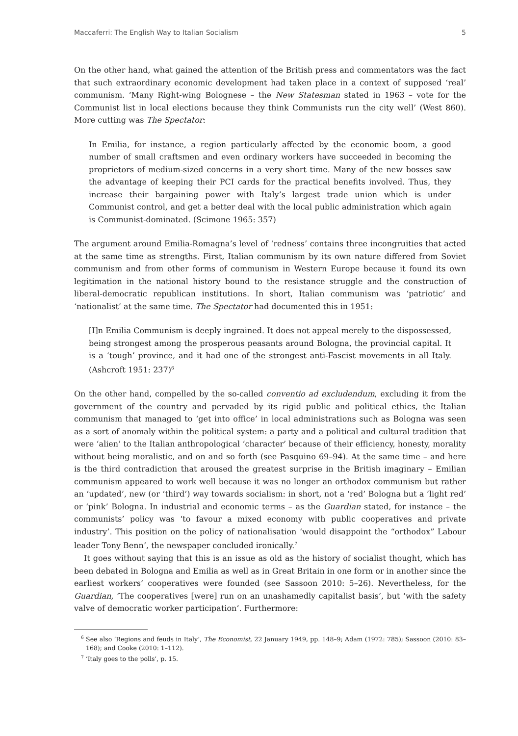Maccaferri: The English Way to Italian Socialism 5
On the other hand, what gained the attention of the British press and commentators was the fact that such extraordinary economic development had taken place in a context of supposed ‘real’ communism. ‘Many Right-wing Bolognese – the New Statesman stated in 1963 – vote for the Communist list in local elections because they think Communists run the city well’ (West 860). More cutting was The Spectator:
In Emilia, for instance, a region particularly affected by the economic boom, a good number of small craftsmen and even ordinary workers have succeeded in becoming the proprietors of medium-sized concerns in a very short time. Many of the new bosses saw the advantage of keeping their PCI cards for the practical benefits involved. Thus, they increase their bargaining power with Italy’s largest trade union which is under Communist control, and get a better deal with the local public administration which again is Communist-dominated. (Scimone 1965: 357)
The argument around Emilia-Romagna’s level of ‘redness’ contains three incongruities that acted at the same time as strengths. First, Italian communism by its own nature differed from Soviet communism and from other forms of communism in Western Europe because it found its own legitimation in the national history bound to the resistance struggle and the construction of liberal-democratic republican institutions. In short, Italian communism was ‘patriotic’ and ‘nationalist’ at the same time. The Spectator had documented this in 1951:
[I]n Emilia Communism is deeply ingrained. It does not appeal merely to the dispossessed, being strongest among the prosperous peasants around Bologna, the provincial capital. It is a ‘tough’ province, and it had one of the strongest anti-Fascist movements in all Italy. (Ashcroft 1951: 237)<sup>6</sup>
On the other hand, compelled by the so-called conventio ad excludendum, excluding it from the government of the country and pervaded by its rigid public and political ethics, the Italian communism that managed to ‘get into office’ in local administrations such as Bologna was seen as a sort of anomaly within the political system: a party and a political and cultural tradition that were ‘alien’ to the Italian anthropological ‘character’ because of their efficiency, honesty, morality without being moralistic, and on and so forth (see Pasquino 69–94). At the same time – and here is the third contradiction that aroused the greatest surprise in the British imaginary – Emilian communism appeared to work well because it was no longer an orthodox communism but rather an ‘updated’, new (or ‘third’) way towards socialism: in short, not a ‘red’ Bologna but a ‘light red’ or ‘pink’ Bologna. In industrial and economic terms – as the Guardian stated, for instance – the communists’ policy was ‘to favour a mixed economy with public cooperatives and private industry’. This position on the policy of nationalisation ‘would disappoint the “orthodox” Labour leader Tony Benn’, the newspaper concluded ironically.<sup>7</sup>
It goes without saying that this is an issue as old as the history of socialist thought, which has been debated in Bologna and Emilia as well as in Great Britain in one form or in another since the earliest workers’ cooperatives were founded (see Sassoon 2010: 5–26). Nevertheless, for the Guardian, ‘The cooperatives [were] run on an unashamedly capitalist basis’, but ‘with the safety valve of democratic worker participation’. Furthermore:
<sup>6</sup> See also ‘Regions and feuds in Italy’, The Economist, 22 January 1949, pp. 148–9; Adam (1972: 785); Sassoon (2010: 83–168); and Cooke (2010: 1–112).
<sup>7</sup> ‘Italy goes to the polls’, p. 15.